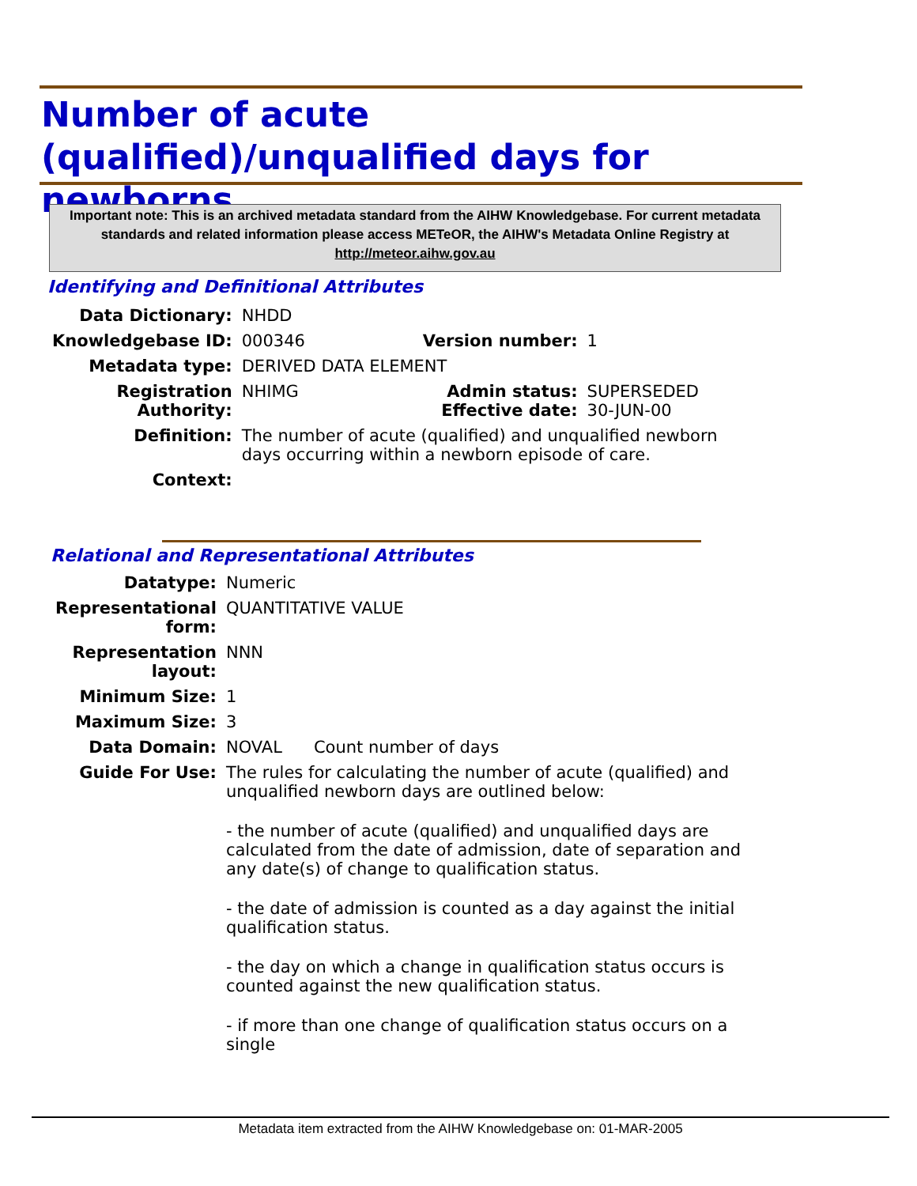Number of acute (qualified)/unqualified days for newborns
Important note: This is an archived metadata standard from the AIHW Knowledgebase. For current metadata standards and related information please access METeOR, the AIHW's Metadata Online Registry at http://meteor.aihw.gov.au
Identifying and Definitional Attributes
| Data Dictionary: | NHDD | | |
| Knowledgebase ID: | 000346 | Version number: | 1 |
| Metadata type: | DERIVED DATA ELEMENT | | |
| Registration Authority: | NHIMG | Admin status: Effective date: | SUPERSEDED 30-JUN-00 |
| Definition: | The number of acute (qualified) and unqualified newborn days occurring within a newborn episode of care. | | |
| Context: | | | |
Relational and Representational Attributes
| Datatype: | Numeric |
| Representational form: | QUANTITATIVE VALUE |
| Representation layout: | NNN |
| Minimum Size: | 1 |
| Maximum Size: | 3 |
| Data Domain: | NOVAL Count number of days |
| Guide For Use: | The rules for calculating the number of acute (qualified) and unqualified newborn days are outlined below: - the number of acute (qualified) and unqualified days are calculated from the date of admission, date of separation and any date(s) of change to qualification status. - the date of admission is counted as a day against the initial qualification status. - the day on which a change in qualification status occurs is counted against the new qualification status. - if more than one change of qualification status occurs on a single |
Metadata item extracted from the AIHW Knowledgebase on: 01-MAR-2005